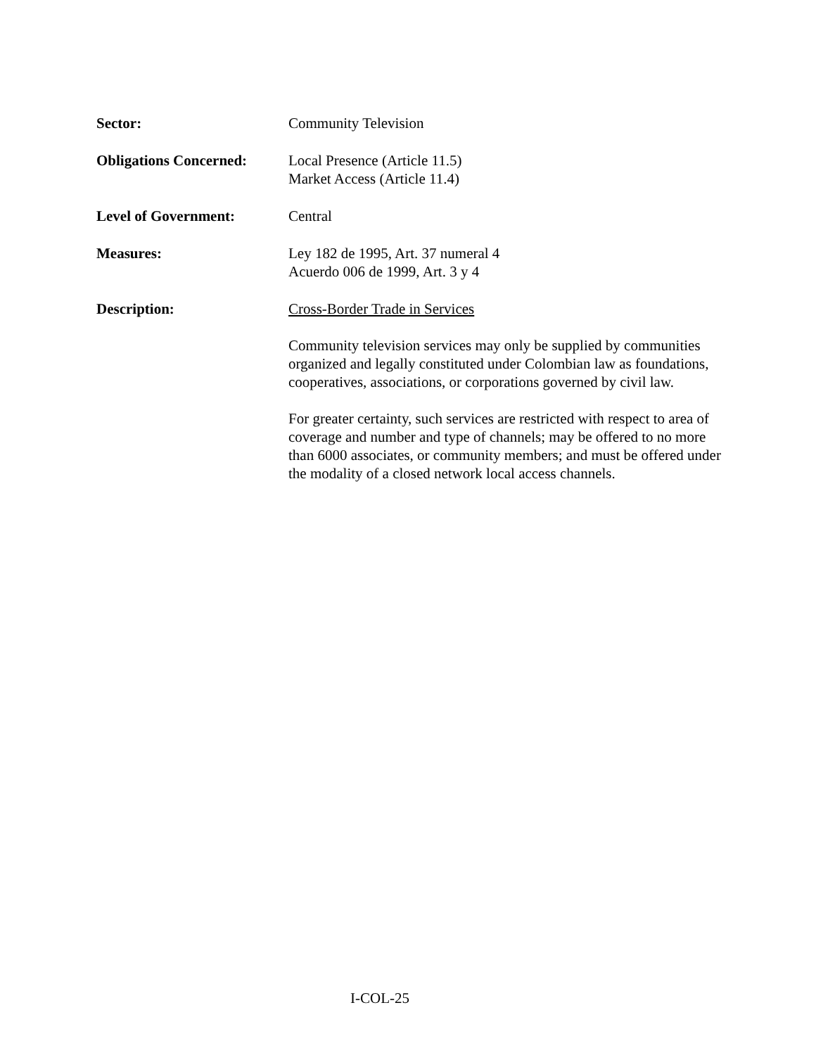Sector: Community Television
Obligations Concerned:
Local Presence (Article 11.5)
Market Access (Article 11.4)
Level of Government: Central
Measures: Ley 182 de 1995, Art. 37 numeral 4
Acuerdo 006 de 1999, Art. 3 y 4
Description: Cross-Border Trade in Services
Community television services may only be supplied by communities organized and legally constituted under Colombian law as foundations, cooperatives, associations, or corporations governed by civil law.
For greater certainty, such services are restricted with respect to area of coverage and number and type of channels; may be offered to no more than 6000 associates, or community members; and must be offered under the modality of a closed network local access channels.
I-COL-25